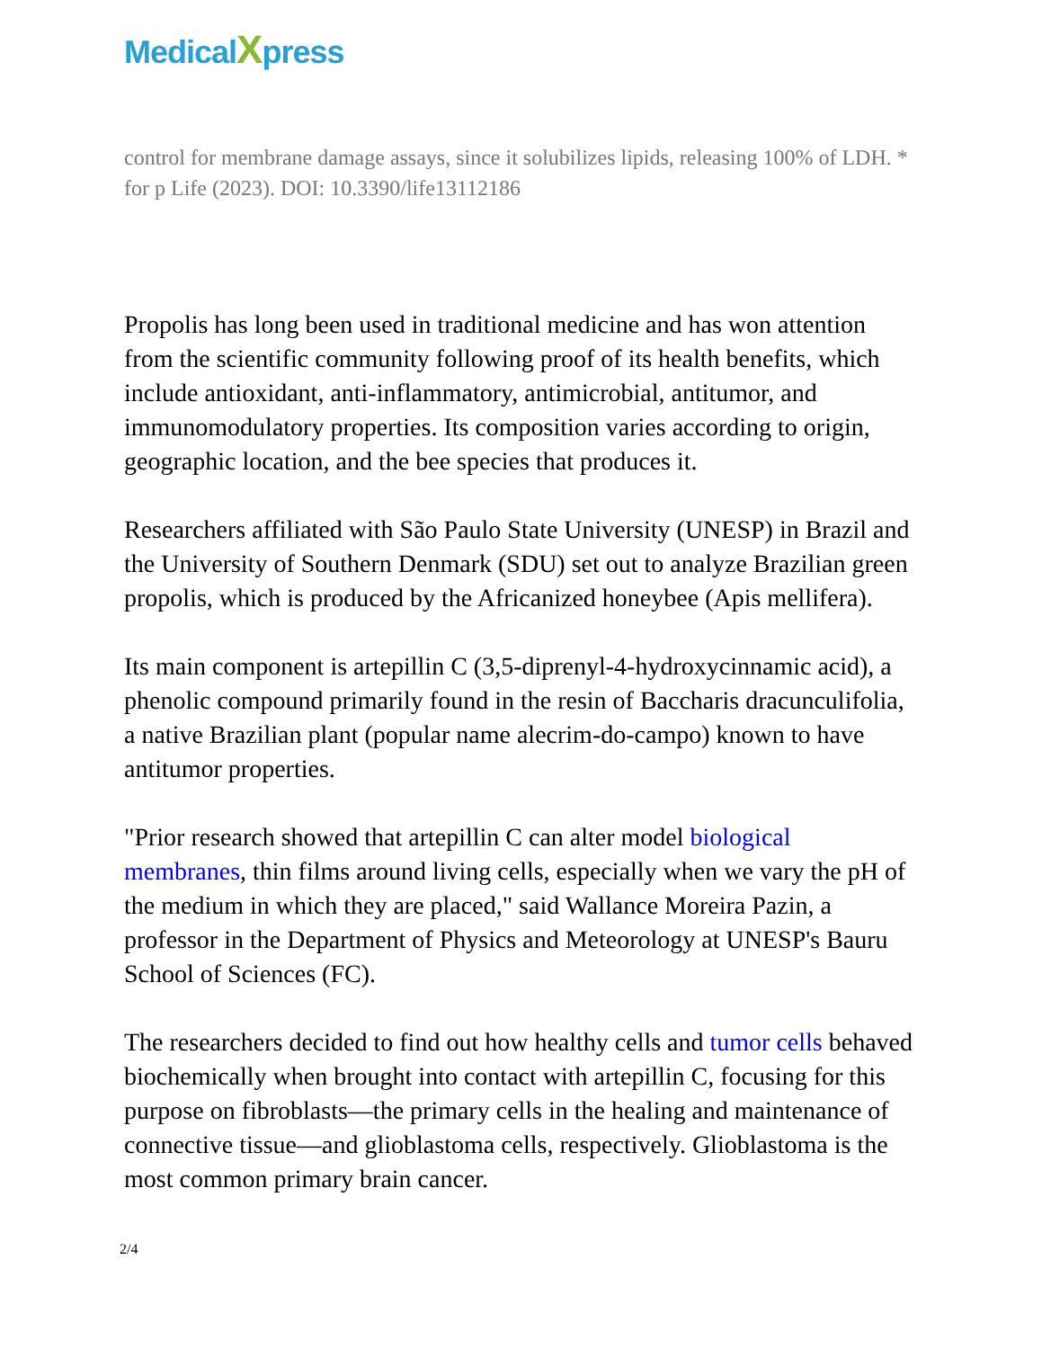MedicalXpress
control for membrane damage assays, since it solubilizes lipids, releasing 100% of LDH. * for p Life (2023). DOI: 10.3390/life13112186
Propolis has long been used in traditional medicine and has won attention from the scientific community following proof of its health benefits, which include antioxidant, anti-inflammatory, antimicrobial, antitumor, and immunomodulatory properties. Its composition varies according to origin, geographic location, and the bee species that produces it.
Researchers affiliated with São Paulo State University (UNESP) in Brazil and the University of Southern Denmark (SDU) set out to analyze Brazilian green propolis, which is produced by the Africanized honeybee (Apis mellifera).
Its main component is artepillin C (3,5-diprenyl-4-hydroxycinnamic acid), a phenolic compound primarily found in the resin of Baccharis dracunculifolia, a native Brazilian plant (popular name alecrim-do-campo) known to have antitumor properties.
"Prior research showed that artepillin C can alter model biological membranes, thin films around living cells, especially when we vary the pH of the medium in which they are placed," said Wallance Moreira Pazin, a professor in the Department of Physics and Meteorology at UNESP's Bauru School of Sciences (FC).
The researchers decided to find out how healthy cells and tumor cells behaved biochemically when brought into contact with artepillin C, focusing for this purpose on fibroblasts—the primary cells in the healing and maintenance of connective tissue—and glioblastoma cells, respectively. Glioblastoma is the most common primary brain cancer.
2/4